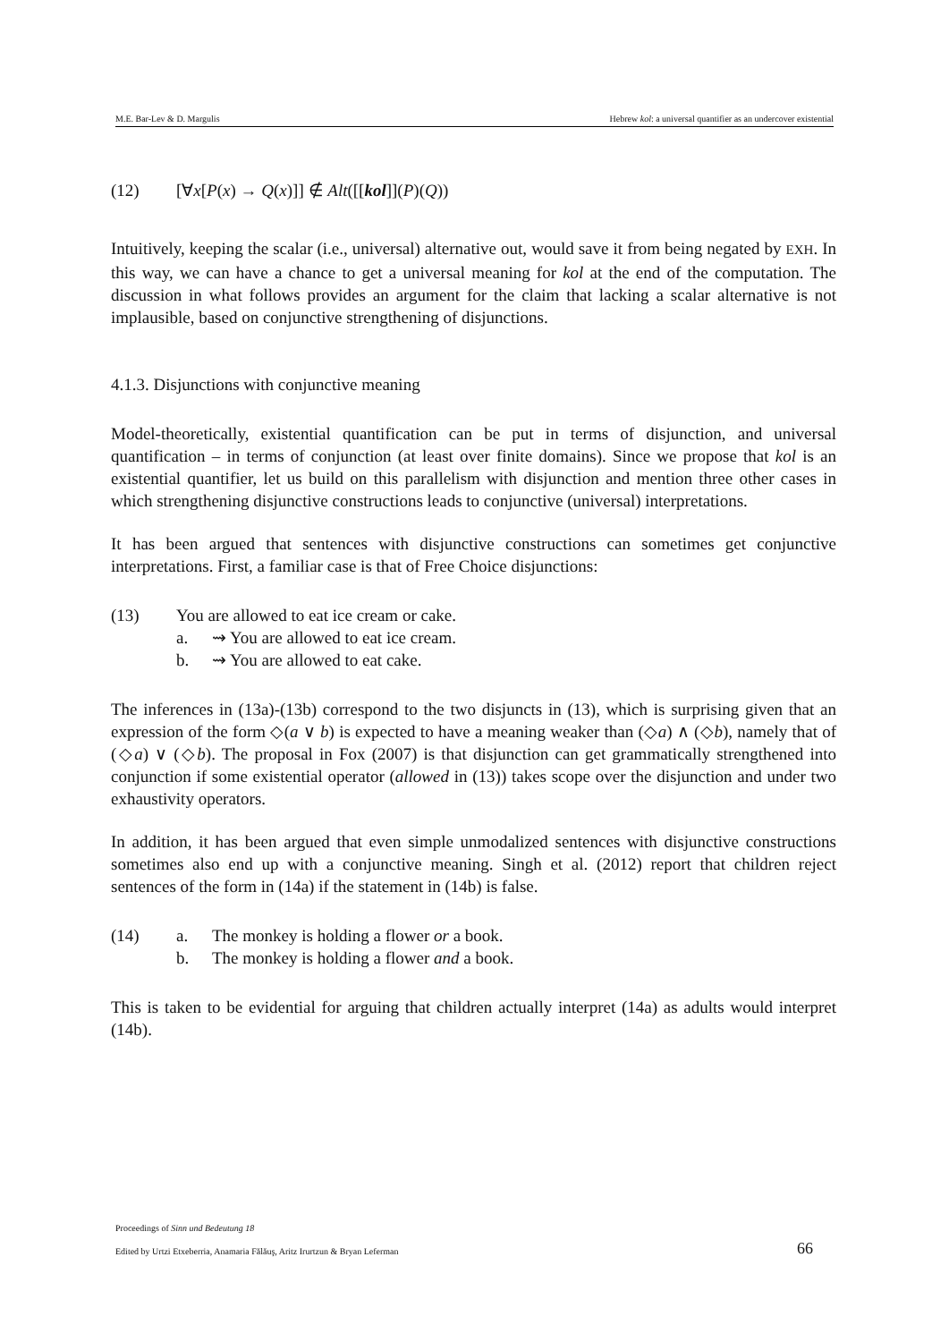M.E. Bar-Lev & D. Margulis Hebrew kol: a universal quantifier as an undercover existential
(12) [∀x[P(x) → Q(x)]] ∉ Alt([[kol]](P)(Q))
Intuitively, keeping the scalar (i.e., universal) alternative out, would save it from being negated by EXH. In this way, we can have a chance to get a universal meaning for kol at the end of the computation. The discussion in what follows provides an argument for the claim that lacking a scalar alternative is not implausible, based on conjunctive strengthening of disjunctions.
4.1.3. Disjunctions with conjunctive meaning
Model-theoretically, existential quantification can be put in terms of disjunction, and universal quantification – in terms of conjunction (at least over finite domains). Since we propose that kol is an existential quantifier, let us build on this parallelism with disjunction and mention three other cases in which strengthening disjunctive constructions leads to conjunctive (universal) interpretations.
It has been argued that sentences with disjunctive constructions can sometimes get conjunctive interpretations. First, a familiar case is that of Free Choice disjunctions:
(13) You are allowed to eat ice cream or cake.
a. ⇝ You are allowed to eat ice cream.
b. ⇝ You are allowed to eat cake.
The inferences in (13a)-(13b) correspond to the two disjuncts in (13), which is surprising given that an expression of the form ◇(a ∨ b) is expected to have a meaning weaker than (◇a) ∧ (◇b), namely that of (◇a) ∨ (◇b). The proposal in Fox (2007) is that disjunction can get grammatically strengthened into conjunction if some existential operator (allowed in (13)) takes scope over the disjunction and under two exhaustivity operators.
In addition, it has been argued that even simple unmodalized sentences with disjunctive constructions sometimes also end up with a conjunctive meaning. Singh et al. (2012) report that children reject sentences of the form in (14a) if the statement in (14b) is false.
(14) a. The monkey is holding a flower or a book.
b. The monkey is holding a flower and a book.
This is taken to be evidential for arguing that children actually interpret (14a) as adults would interpret (14b).
Proceedings of Sinn und Bedeutung 18
Edited by Urtzi Etxeberria, Anamaria Fălăuş, Aritz Irurtzun & Bryan Leferman
66